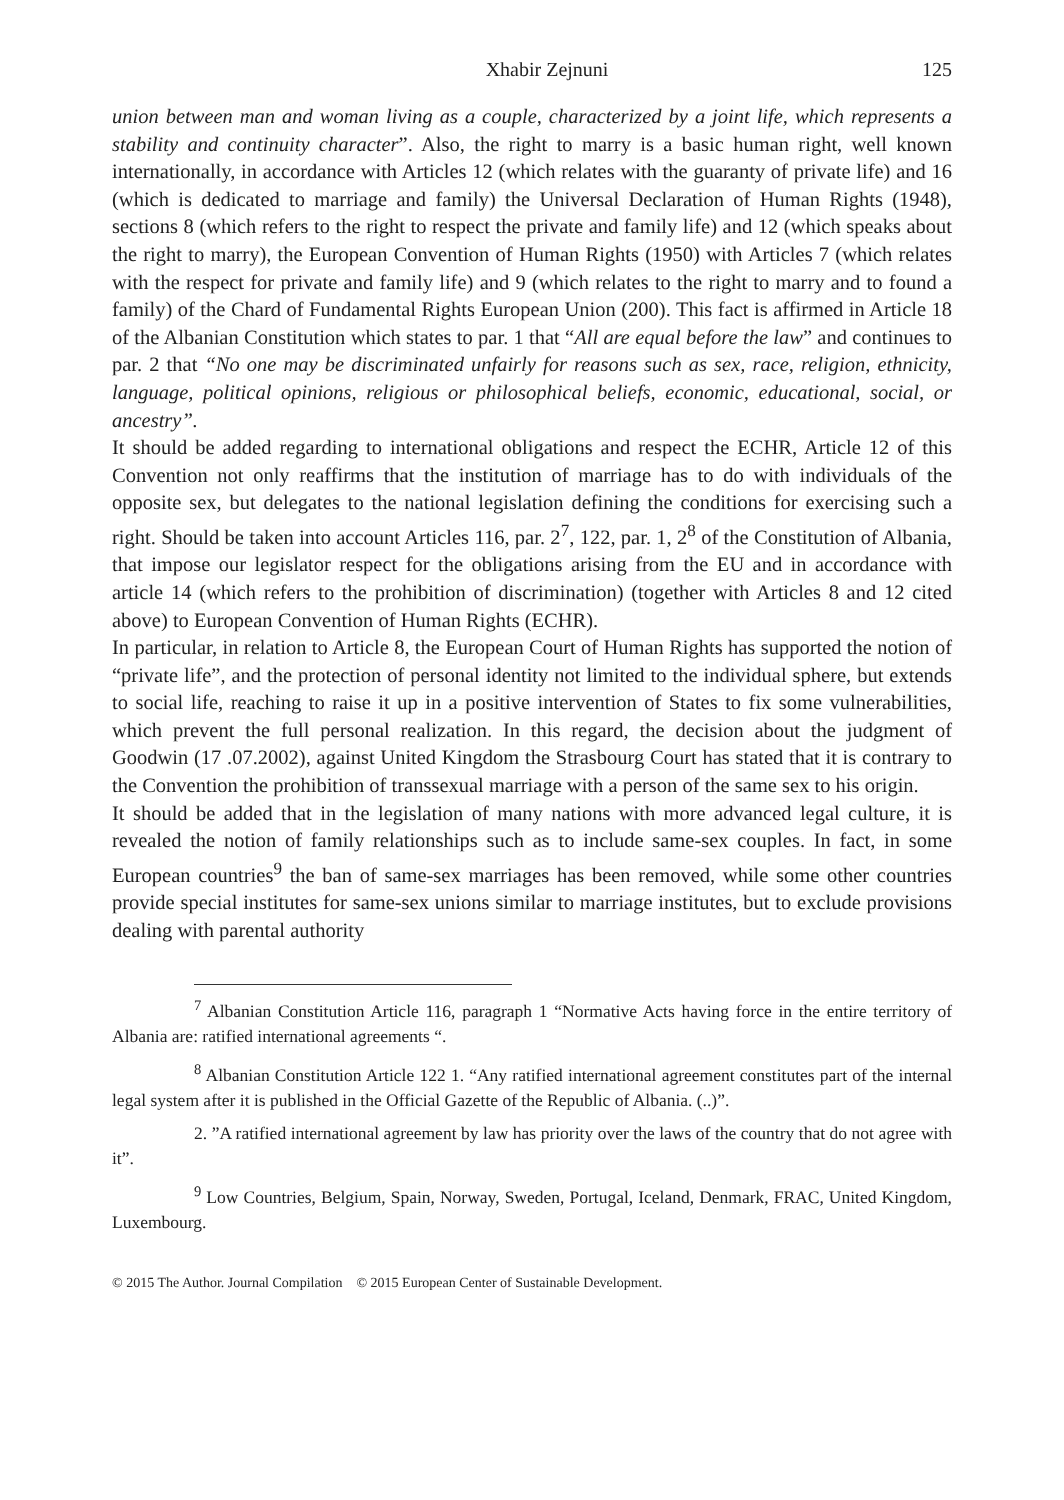Xhabir Zejnuni 125
union between man and woman living as a couple, characterized by a joint life, which represents a stability and continuity character”. Also, the right to marry is a basic human right, well known internationally, in accordance with Articles 12 (which relates with the guaranty of private life) and 16 (which is dedicated to marriage and family) the Universal Declaration of Human Rights (1948), sections 8 (which refers to the right to respect the private and family life) and 12 (which speaks about the right to marry), the European Convention of Human Rights (1950) with Articles 7 (which relates with the respect for private and family life) and 9 (which relates to the right to marry and to found a family) of the Chard of Fundamental Rights European Union (200). This fact is affirmed in Article 18 of the Albanian Constitution which states to par. 1 that “All are equal before the law” and continues to par. 2 that “No one may be discriminated unfairly for reasons such as sex, race, religion, ethnicity, language, political opinions, religious or philosophical beliefs, economic, educational, social, or ancestry”.
It should be added regarding to international obligations and respect the ECHR, Article 12 of this Convention not only reaffirms that the institution of marriage has to do with individuals of the opposite sex, but delegates to the national legislation defining the conditions for exercising such a right. Should be taken into account Articles 116, par. 2<sup>7</sup>, 122, par. 1, 2<sup>8</sup> of the Constitution of Albania, that impose our legislator respect for the obligations arising from the EU and in accordance with article 14 (which refers to the prohibition of discrimination) (together with Articles 8 and 12 cited above) to European Convention of Human Rights (ECHR).
In particular, in relation to Article 8, the European Court of Human Rights has supported the notion of “private life”, and the protection of personal identity not limited to the individual sphere, but extends to social life, reaching to raise it up in a positive intervention of States to fix some vulnerabilities, which prevent the full personal realization. In this regard, the decision about the judgment of Goodwin (17 .07.2002), against United Kingdom the Strasbourg Court has stated that it is contrary to the Convention the prohibition of transsexual marriage with a person of the same sex to his origin.
It should be added that in the legislation of many nations with more advanced legal culture, it is revealed the notion of family relationships such as to include same-sex couples. In fact, in some European countries<sup>9</sup> the ban of same-sex marriages has been removed, while some other countries provide special institutes for same-sex unions similar to marriage institutes, but to exclude provisions dealing with parental authority
<sup>7</sup> Albanian Constitution Article 116, paragraph 1 “Normative Acts having force in the entire territory of Albania are: ratified international agreements “.
<sup>8</sup> Albanian Constitution Article 122 1. “Any ratified international agreement constitutes part of the internal legal system after it is published in the Official Gazette of the Republic of Albania. (..)”.
2. ”A ratified international agreement by law has priority over the laws of the country that do not agree with it”.
<sup>9</sup> Low Countries, Belgium, Spain, Norway, Sweden, Portugal, Iceland, Denmark, FRAC, United Kingdom, Luxembourg.
© 2015 The Author. Journal Compilation © 2015 European Center of Sustainable Development.